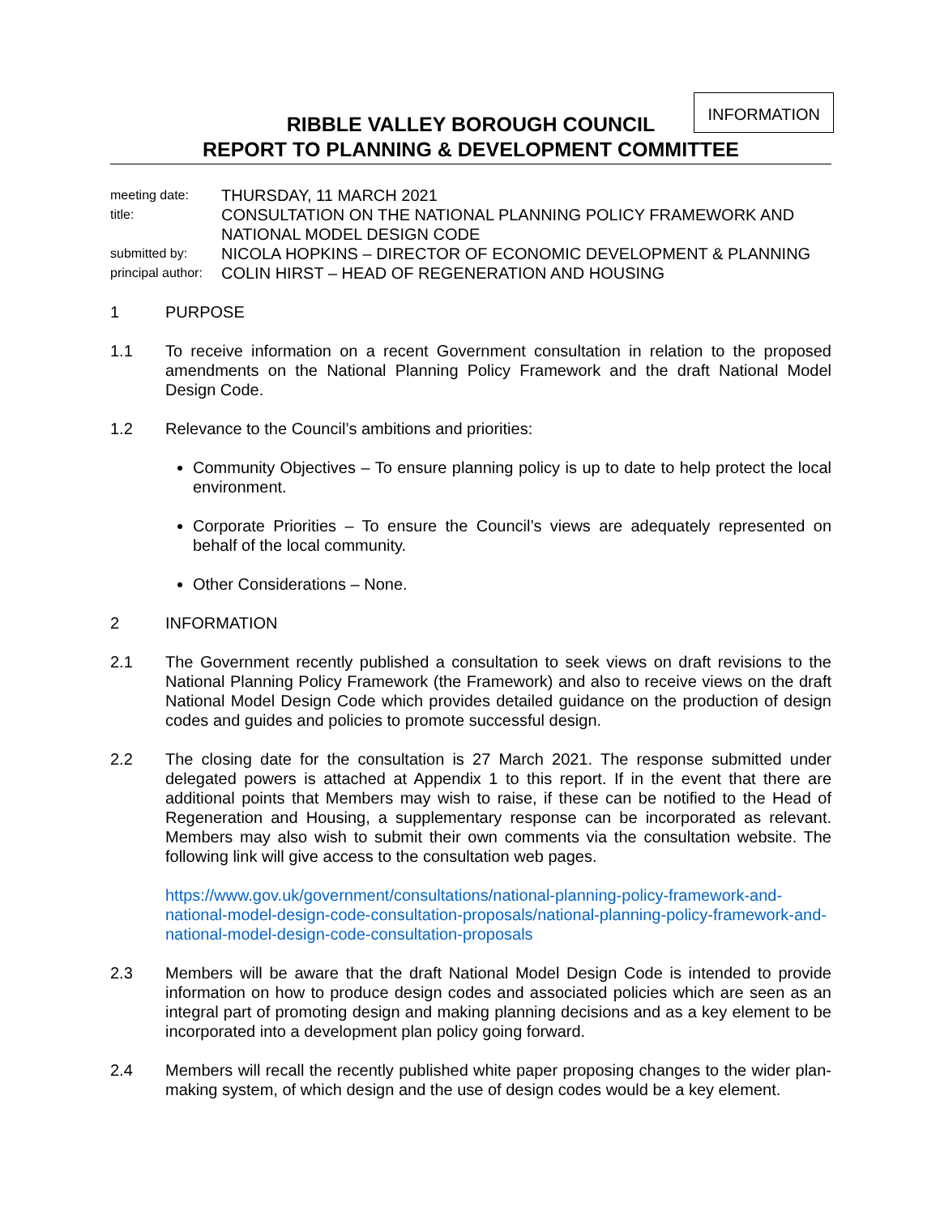INFORMATION
RIBBLE VALLEY BOROUGH COUNCIL
REPORT TO PLANNING & DEVELOPMENT COMMITTEE
meeting date:
THURSDAY, 11 MARCH 2021
title:
CONSULTATION ON THE NATIONAL PLANNING POLICY FRAMEWORK AND NATIONAL MODEL DESIGN CODE
submitted by:
NICOLA HOPKINS – DIRECTOR OF ECONOMIC DEVELOPMENT & PLANNING
principal author:
COLIN HIRST – HEAD OF REGENERATION AND HOUSING
1 PURPOSE
1.1 To receive information on a recent Government consultation in relation to the proposed amendments on the National Planning Policy Framework and the draft National Model Design Code.
1.2 Relevance to the Council’s ambitions and priorities:
Community Objectives – To ensure planning policy is up to date to help protect the local environment.
Corporate Priorities – To ensure the Council’s views are adequately represented on behalf of the local community.
Other Considerations – None.
2 INFORMATION
2.1 The Government recently published a consultation to seek views on draft revisions to the National Planning Policy Framework (the Framework) and also to receive views on the draft National Model Design Code which provides detailed guidance on the production of design codes and guides and policies to promote successful design.
2.2 The closing date for the consultation is 27 March 2021. The response submitted under delegated powers is attached at Appendix 1 to this report. If in the event that there are additional points that Members may wish to raise, if these can be notified to the Head of Regeneration and Housing, a supplementary response can be incorporated as relevant. Members may also wish to submit their own comments via the consultation website. The following link will give access to the consultation web pages.
https://www.gov.uk/government/consultations/national-planning-policy-framework-and-national-model-design-code-consultation-proposals/national-planning-policy-framework-and-national-model-design-code-consultation-proposals
2.3 Members will be aware that the draft National Model Design Code is intended to provide information on how to produce design codes and associated policies which are seen as an integral part of promoting design and making planning decisions and as a key element to be incorporated into a development plan policy going forward.
2.4 Members will recall the recently published white paper proposing changes to the wider plan-making system, of which design and the use of design codes would be a key element.